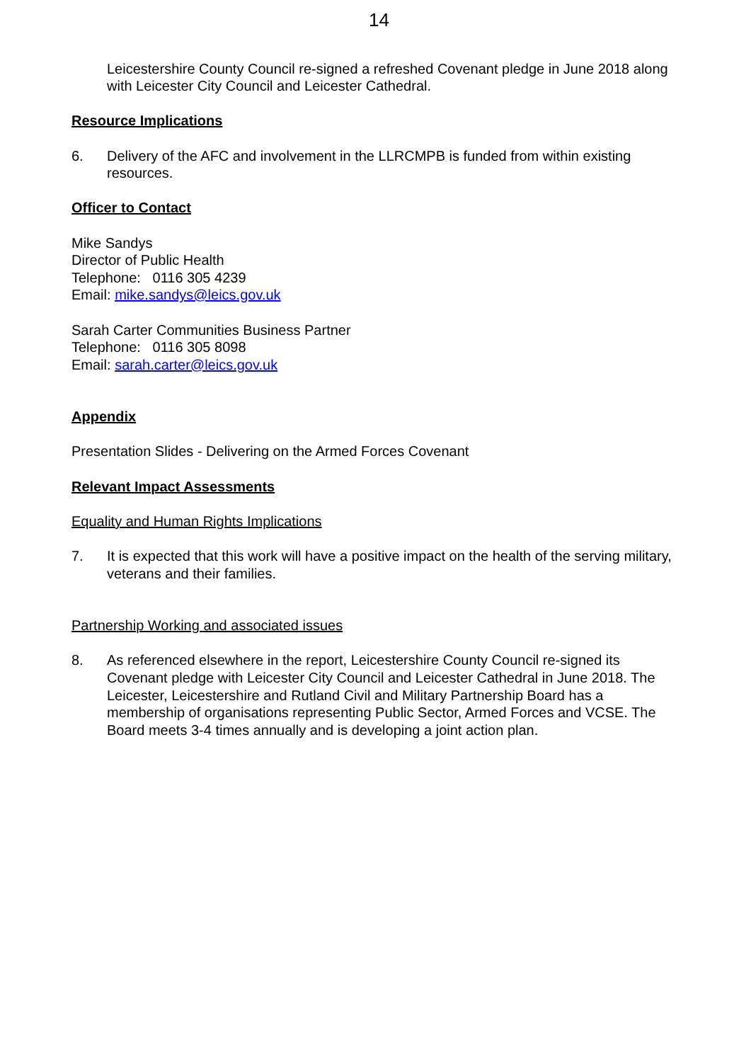14
Leicestershire County Council re-signed a refreshed Covenant pledge in June 2018 along with Leicester City Council and Leicester Cathedral.
Resource Implications
6. Delivery of the AFC and involvement in the LLRCMPB is funded from within existing resources.
Officer to Contact
Mike Sandys
Director of Public Health
Telephone: 0116 305 4239
Email: mike.sandys@leics.gov.uk
Sarah Carter Communities Business Partner
Telephone: 0116 305 8098
Email: sarah.carter@leics.gov.uk
Appendix
Presentation Slides - Delivering on the Armed Forces Covenant
Relevant Impact Assessments
Equality and Human Rights Implications
7. It is expected that this work will have a positive impact on the health of the serving military, veterans and their families.
Partnership Working and associated issues
8. As referenced elsewhere in the report, Leicestershire County Council re-signed its Covenant pledge with Leicester City Council and Leicester Cathedral in June 2018. The Leicester, Leicestershire and Rutland Civil and Military Partnership Board has a membership of organisations representing Public Sector, Armed Forces and VCSE. The Board meets 3-4 times annually and is developing a joint action plan.